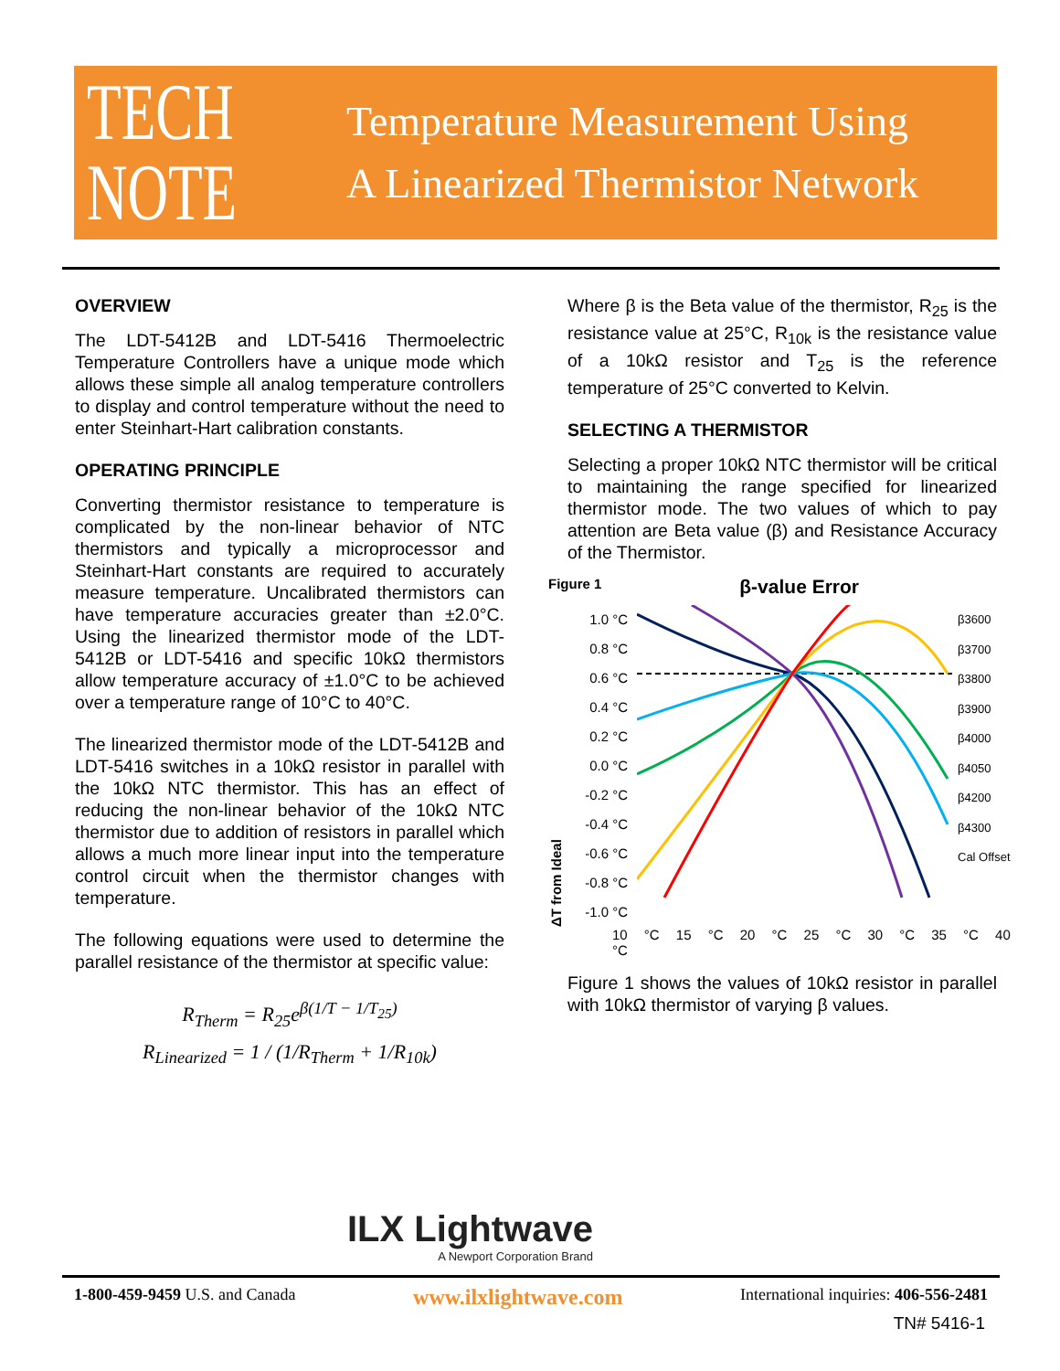TECH
NOTE
Temperature Measurement Using
A Linearized Thermistor Network
OVERVIEW
The LDT-5412B and LDT-5416 Thermoelectric Temperature Controllers have a unique mode which allows these simple all analog temperature controllers to display and control temperature without the need to enter Steinhart-Hart calibration constants.
OPERATING PRINCIPLE
Converting thermistor resistance to temperature is complicated by the non-linear behavior of NTC thermistors and typically a microprocessor and Steinhart-Hart constants are required to accurately measure temperature. Uncalibrated thermistors can have temperature accuracies greater than ±2.0°C. Using the linearized thermistor mode of the LDT-5412B or LDT-5416 and specific 10kΩ thermistors allow temperature accuracy of ±1.0°C to be achieved over a temperature range of 10°C to 40°C.
The linearized thermistor mode of the LDT-5412B and LDT-5416 switches in a 10kΩ resistor in parallel with the 10kΩ NTC thermistor. This has an effect of reducing the non-linear behavior of the 10kΩ NTC thermistor due to addition of resistors in parallel which allows a much more linear input into the temperature control circuit when the thermistor changes with temperature.
The following equations were used to determine the parallel resistance of the thermistor at specific value:
R<sub>Therm</sub> = R<sub>25</sub>e<sup>β(1/T − 1/T<sub>25</sub>)</sup>
R<sub>Linearized</sub> = 1 / (1/R<sub>Therm</sub> + 1/R<sub>10k</sub>)
Where β is the Beta value of the thermistor, R<sub>25</sub> is the resistance value at 25°C, R<sub>10k</sub> is the resistance value of a 10kΩ resistor and T<sub>25</sub> is the reference temperature of 25°C converted to Kelvin.
SELECTING A THERMISTOR
Selecting a proper 10kΩ NTC thermistor will be critical to maintaining the range specified for linearized thermistor mode. The two values of which to pay attention are Beta value (β) and Resistance Accuracy of the Thermistor.
Figure 1 β-value Error
ΔT from Ideal
1.0 °C
0.8 °C
0.6 °C
0.4 °C
0.2 °C
0.0 °C
-0.2 °C
-0.4 °C
-0.6 °C
-0.8 °C
-1.0 °C
β3600
β3700
β3800
β3900
β4000
β4050
β4200
β4300
Cal Offset
10 °C 15 °C 20 °C 25 °C 30 °C 35 °C 40 °C
Figure 1 shows the values of 10kΩ resistor in parallel with 10kΩ thermistor of varying β values.
ILX Lightwave
A Newport Corporation Brand
1-800-459-9459 U.S. and Canada www.ilxlightwave.com International inquiries: 406-556-2481
TN# 5416-1